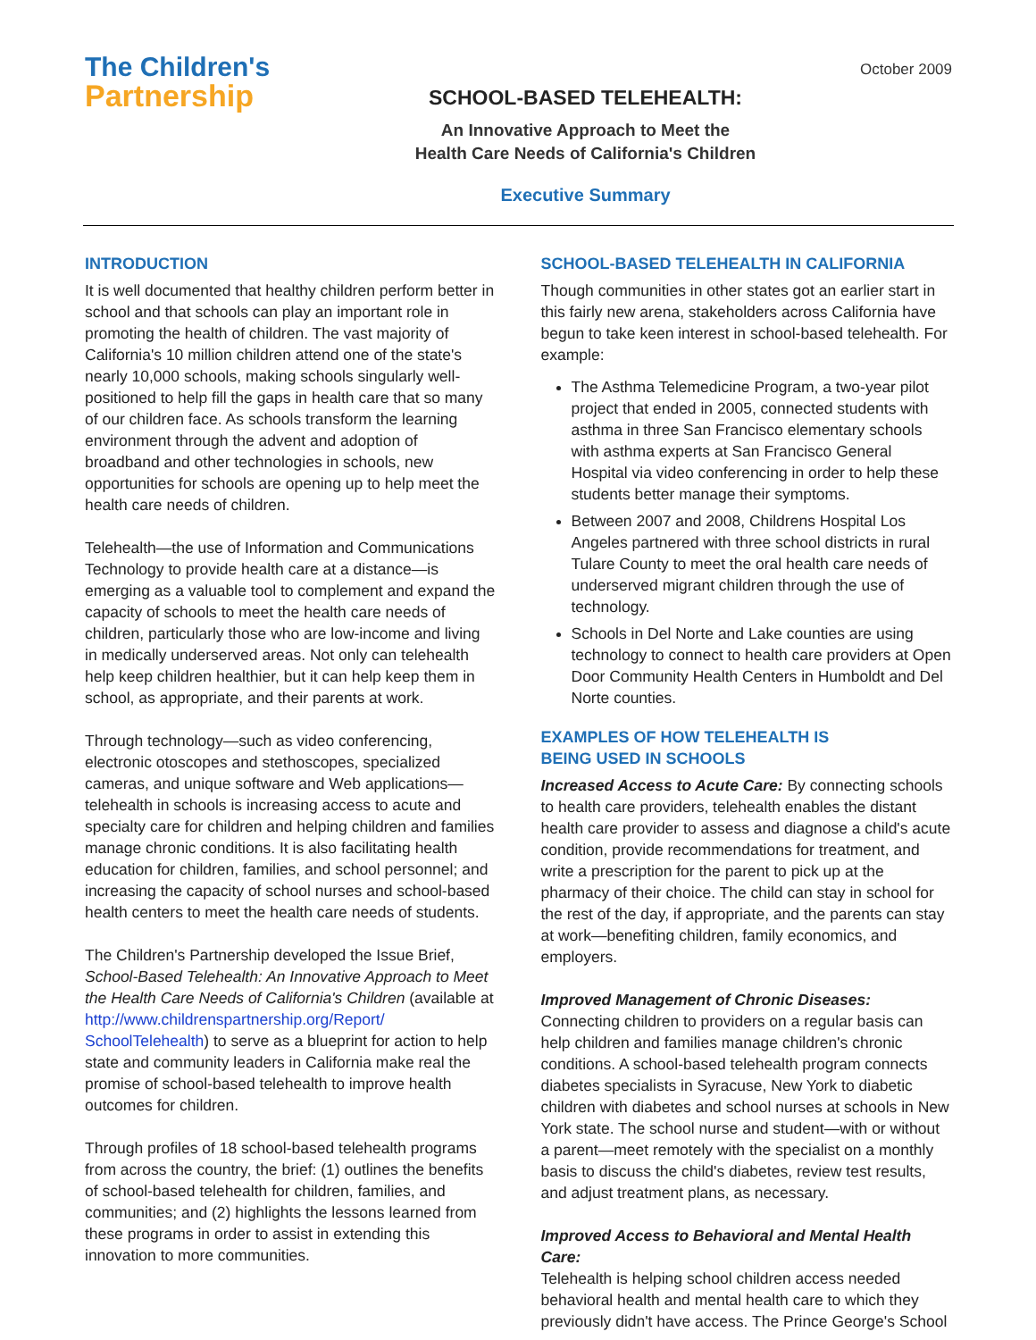The Children's
Partnership
SCHOOL-BASED TELEHEALTH:
An Innovative Approach to Meet the
Health Care Needs of California's Children
Executive Summary
October 2009
INTRODUCTION
It is well documented that healthy children perform better in school and that schools can play an important role in promoting the health of children. The vast majority of California's 10 million children attend one of the state's nearly 10,000 schools, making schools singularly well-positioned to help fill the gaps in health care that so many of our children face. As schools transform the learning environment through the advent and adoption of broadband and other technologies in schools, new opportunities for schools are opening up to help meet the health care needs of children.
Telehealth—the use of Information and Communications Technology to provide health care at a distance—is emerging as a valuable tool to complement and expand the capacity of schools to meet the health care needs of children, particularly those who are low-income and living in medically underserved areas. Not only can telehealth help keep children healthier, but it can help keep them in school, as appropriate, and their parents at work.
Through technology—such as video conferencing, electronic otoscopes and stethoscopes, specialized cameras, and unique software and Web applications—telehealth in schools is increasing access to acute and specialty care for children and helping children and families manage chronic conditions. It is also facilitating health education for children, families, and school personnel; and increasing the capacity of school nurses and school-based health centers to meet the health care needs of students.
The Children's Partnership developed the Issue Brief, School-Based Telehealth: An Innovative Approach to Meet the Health Care Needs of California's Children (available at http://www.childrenspartnership.org/Report/ SchoolTelehealth) to serve as a blueprint for action to help state and community leaders in California make real the promise of school-based telehealth to improve health outcomes for children.
Through profiles of 18 school-based telehealth programs from across the country, the brief: (1) outlines the benefits of school-based telehealth for children, families, and communities; and (2) highlights the lessons learned from these programs in order to assist in extending this innovation to more communities.
SCHOOL-BASED TELEHEALTH IN CALIFORNIA
Though communities in other states got an earlier start in this fairly new arena, stakeholders across California have begun to take keen interest in school-based telehealth. For example:
The Asthma Telemedicine Program, a two-year pilot project that ended in 2005, connected students with asthma in three San Francisco elementary schools with asthma experts at San Francisco General Hospital via video conferencing in order to help these students better manage their symptoms.
Between 2007 and 2008, Childrens Hospital Los Angeles partnered with three school districts in rural Tulare County to meet the oral health care needs of underserved migrant children through the use of technology.
Schools in Del Norte and Lake counties are using technology to connect to health care providers at Open Door Community Health Centers in Humboldt and Del Norte counties.
EXAMPLES OF HOW TELEHEALTH IS
BEING USED IN SCHOOLS
Increased Access to Acute Care: By connecting schools to health care providers, telehealth enables the distant health care provider to assess and diagnose a child's acute condition, provide recommendations for treatment, and write a prescription for the parent to pick up at the pharmacy of their choice. The child can stay in school for the rest of the day, if appropriate, and the parents can stay at work—benefiting children, family economics, and employers.
Improved Management of Chronic Diseases:
Connecting children to providers on a regular basis can help children and families manage children's chronic conditions. A school-based telehealth program connects diabetes specialists in Syracuse, New York to diabetic children with diabetes and school nurses at schools in New York state. The school nurse and student—with or without a parent—meet remotely with the specialist on a monthly basis to discuss the child's diabetes, review test results, and adjust treatment plans, as necessary.
Improved Access to Behavioral and Mental Health Care:
Telehealth is helping school children access needed behavioral health and mental health care to which they previously didn't have access. The Prince George's School